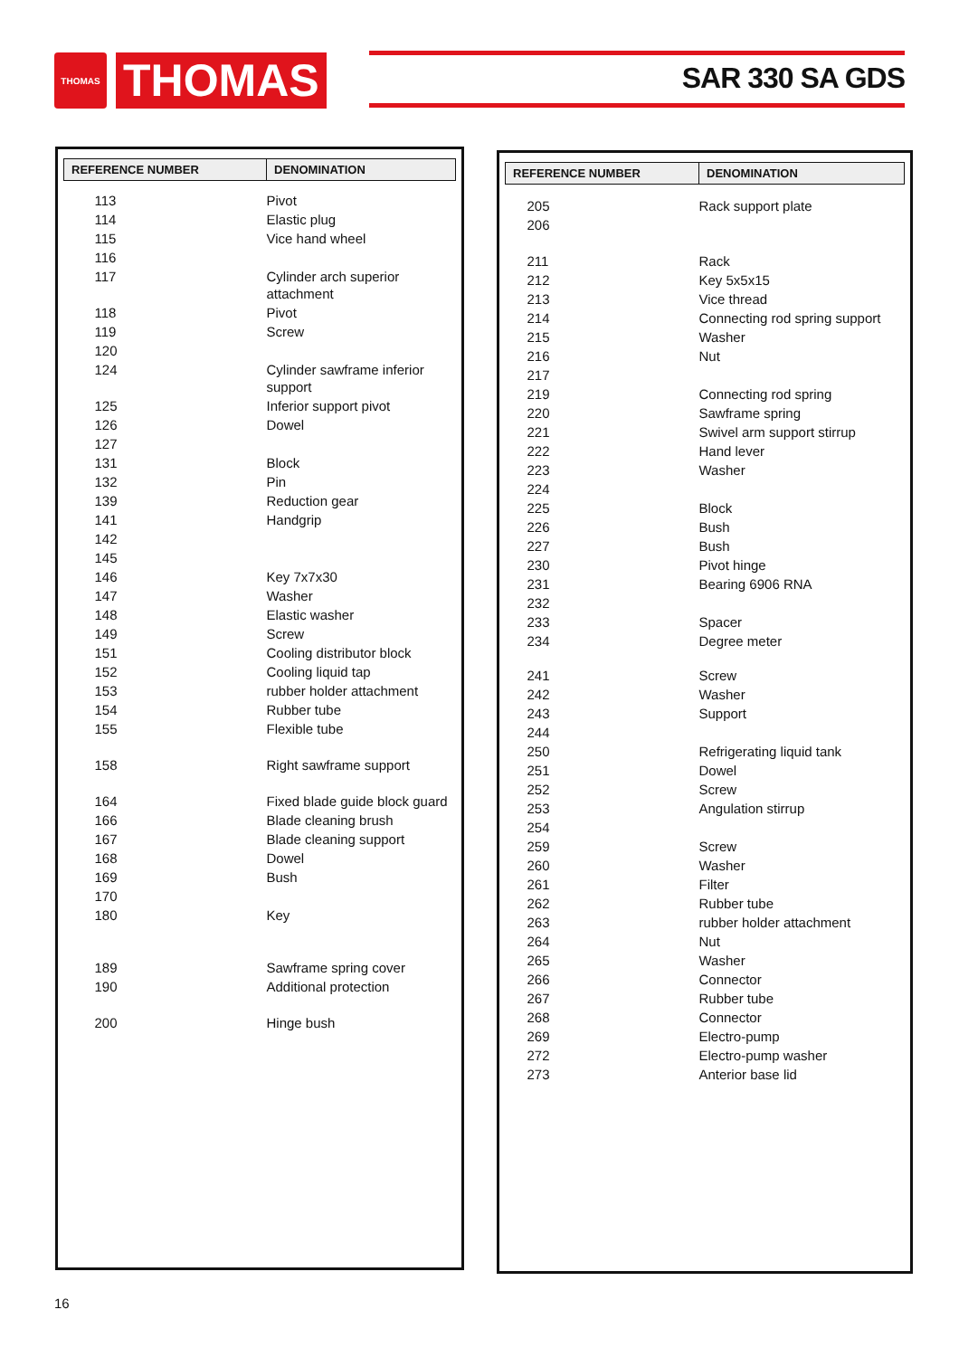THOMAS
THOMAS
SAR 330 SA GDS
| REFERENCE NUMBER | DENOMINATION |
| --- | --- |
| 113 | Pivot |
| 114 | Elastic plug |
| 115 | Vice hand wheel |
| 116 | |
| 117 | Cylinder arch superior attachment |
| 118 | Pivot |
| 119 | Screw |
| 120 | |
| 124 | Cylinder sawframe inferior support |
| 125 | Inferior support pivot |
| 126 | Dowel |
| 127 | |
| 131 | Block |
| 132 | Pin |
| 139 | Reduction gear |
| 141 | Handgrip |
| 142 | |
| 145 | |
| 146 | Key 7x7x30 |
| 147 | Washer |
| 148 | Elastic washer |
| 149 | Screw |
| 151 | Cooling distributor block |
| 152 | Cooling liquid tap |
| 153 | rubber holder attachment |
| 154 | Rubber tube |
| 155 | Flexible tube |
| 158 | Right sawframe support |
| 164 | Fixed blade guide block guard |
| 166 | Blade cleaning brush |
| 167 | Blade cleaning support |
| 168 | Dowel |
| 169 | Bush |
| 170 | |
| 180 | Key |
| 189 | Sawframe spring cover |
| 190 | Additional protection |
| 200 | Hinge bush |
| REFERENCE NUMBER | DENOMINATION |
| --- | --- |
| 205 | Rack support plate |
| 206 | |
| 211 | Rack |
| 212 | Key 5x5x15 |
| 213 | Vice thread |
| 214 | Connecting rod spring support |
| 215 | Washer |
| 216 | Nut |
| 217 | |
| 219 | Connecting rod spring |
| 220 | Sawframe spring |
| 221 | Swivel arm support stirrup |
| 222 | Hand lever |
| 223 | Washer |
| 224 | |
| 225 | Block |
| 226 | Bush |
| 227 | Bush |
| 230 | Pivot hinge |
| 231 | Bearing 6906 RNA |
| 232 | |
| 233 | Spacer |
| 234 | Degree meter |
| 241 | Screw |
| 242 | Washer |
| 243 | Support |
| 244 | |
| 250 | Refrigerating liquid tank |
| 251 | Dowel |
| 252 | Screw |
| 253 | Angulation stirrup |
| 254 | |
| 259 | Screw |
| 260 | Washer |
| 261 | Filter |
| 262 | Rubber tube |
| 263 | rubber holder attachment |
| 264 | Nut |
| 265 | Washer |
| 266 | Connector |
| 267 | Rubber tube |
| 268 | Connector |
| 269 | Electro-pump |
| 272 | Electro-pump washer |
| 273 | Anterior base lid |
16